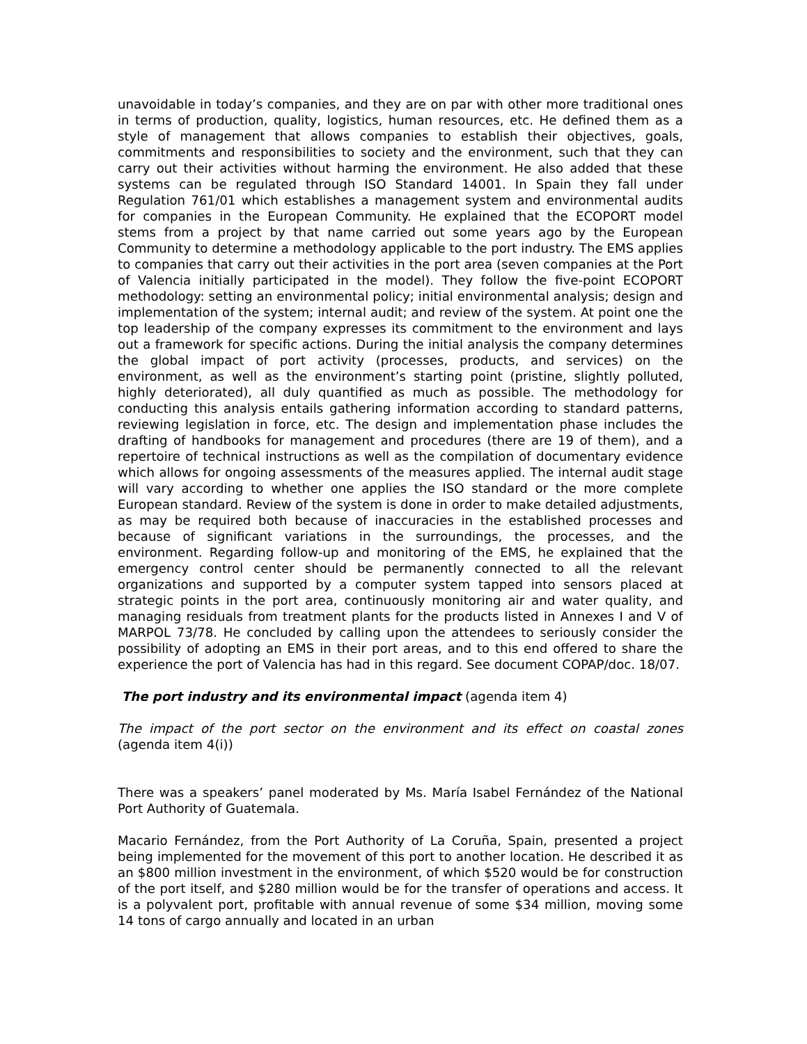unavoidable in today’s companies, and they are on par with other more traditional ones in terms of production, quality, logistics, human resources, etc. He defined them as a style of management that allows companies to establish their objectives, goals, commitments and responsibilities to society and the environment, such that they can carry out their activities without harming the environment. He also added that these systems can be regulated through ISO Standard 14001. In Spain they fall under Regulation 761/01 which establishes a management system and environmental audits for companies in the European Community. He explained that the ECOPORT model stems from a project by that name carried out some years ago by the European Community to determine a methodology applicable to the port industry. The EMS applies to companies that carry out their activities in the port area (seven companies at the Port of Valencia initially participated in the model). They follow the five-point ECOPORT methodology: setting an environmental policy; initial environmental analysis; design and implementation of the system; internal audit; and review of the system. At point one the top leadership of the company expresses its commitment to the environment and lays out a framework for specific actions. During the initial analysis the company determines the global impact of port activity (processes, products, and services) on the environment, as well as the environment’s starting point (pristine, slightly polluted, highly deteriorated), all duly quantified as much as possible. The methodology for conducting this analysis entails gathering information according to standard patterns, reviewing legislation in force, etc. The design and implementation phase includes the drafting of handbooks for management and procedures (there are 19 of them), and a repertoire of technical instructions as well as the compilation of documentary evidence which allows for ongoing assessments of the measures applied. The internal audit stage will vary according to whether one applies the ISO standard or the more complete European standard. Review of the system is done in order to make detailed adjustments, as may be required both because of inaccuracies in the established processes and because of significant variations in the surroundings, the processes, and the environment. Regarding follow-up and monitoring of the EMS, he explained that the emergency control center should be permanently connected to all the relevant organizations and supported by a computer system tapped into sensors placed at strategic points in the port area, continuously monitoring air and water quality, and managing residuals from treatment plants for the products listed in Annexes I and V of MARPOL 73/78. He concluded by calling upon the attendees to seriously consider the possibility of adopting an EMS in their port areas, and to this end offered to share the experience the port of Valencia has had in this regard. See document COPAP/doc. 18/07.
The port industry and its environmental impact (agenda item 4)
The impact of the port sector on the environment and its effect on coastal zones (agenda item 4(i))
There was a speakers’ panel moderated by Ms. María Isabel Fernández of the National Port Authority of Guatemala.
Macario Fernández, from the Port Authority of La Coruña, Spain, presented a project being implemented for the movement of this port to another location. He described it as an $800 million investment in the environment, of which $520 would be for construction of the port itself, and $280 million would be for the transfer of operations and access. It is a polyvalent port, profitable with annual revenue of some $34 million, moving some 14 tons of cargo annually and located in an urban